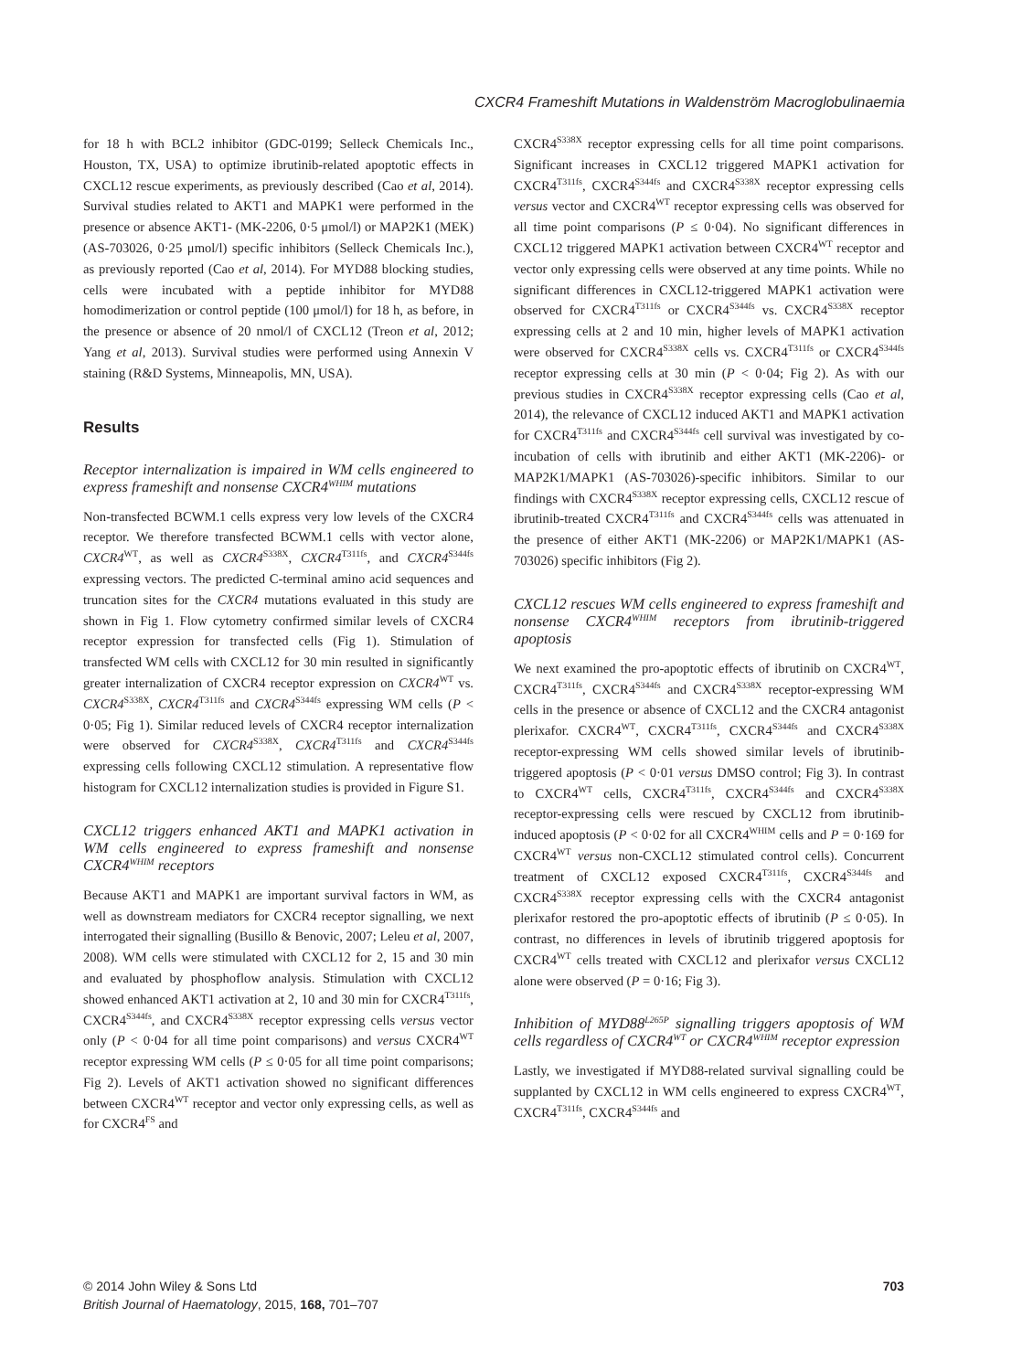CXCR4 Frameshift Mutations in Waldenström Macroglobulinaemia
for 18 h with BCL2 inhibitor (GDC-0199; Selleck Chemicals Inc., Houston, TX, USA) to optimize ibrutinib-related apoptotic effects in CXCL12 rescue experiments, as previously described (Cao et al, 2014). Survival studies related to AKT1 and MAPK1 were performed in the presence or absence AKT1- (MK-2206, 0·5 μmol/l) or MAP2K1 (MEK) (AS-703026, 0·25 μmol/l) specific inhibitors (Selleck Chemicals Inc.), as previously reported (Cao et al, 2014). For MYD88 blocking studies, cells were incubated with a peptide inhibitor for MYD88 homodimerization or control peptide (100 μmol/l) for 18 h, as before, in the presence or absence of 20 nmol/l of CXCL12 (Treon et al, 2012; Yang et al, 2013). Survival studies were performed using Annexin V staining (R&D Systems, Minneapolis, MN, USA).
Results
Receptor internalization is impaired in WM cells engineered to express frameshift and nonsense CXCR4<sup>WHIM</sup> mutations
Non-transfected BCWM.1 cells express very low levels of the CXCR4 receptor. We therefore transfected BCWM.1 cells with vector alone, CXCR4<sup>WT</sup>, as well as CXCR4<sup>S338X</sup>, CXCR4<sup>T311fs</sup>, and CXCR4<sup>S344fs</sup> expressing vectors. The predicted C-terminal amino acid sequences and truncation sites for the CXCR4 mutations evaluated in this study are shown in Fig 1. Flow cytometry confirmed similar levels of CXCR4 receptor expression for transfected cells (Fig 1). Stimulation of transfected WM cells with CXCL12 for 30 min resulted in significantly greater internalization of CXCR4 receptor expression on CXCR4<sup>WT</sup> vs. CXCR4<sup>S338X</sup>, CXCR4<sup>T311fs</sup> and CXCR4<sup>S344fs</sup> expressing WM cells (P < 0·05; Fig 1). Similar reduced levels of CXCR4 receptor internalization were observed for CXCR4<sup>S338X</sup>, CXCR4<sup>T311fs</sup> and CXCR4<sup>S344fs</sup> expressing cells following CXCL12 stimulation. A representative flow histogram for CXCL12 internalization studies is provided in Figure S1.
CXCL12 triggers enhanced AKT1 and MAPK1 activation in WM cells engineered to express frameshift and nonsense CXCR4<sup>WHIM</sup> receptors
Because AKT1 and MAPK1 are important survival factors in WM, as well as downstream mediators for CXCR4 receptor signalling, we next interrogated their signalling (Busillo & Benovic, 2007; Leleu et al, 2007, 2008). WM cells were stimulated with CXCL12 for 2, 15 and 30 min and evaluated by phosphoflow analysis. Stimulation with CXCL12 showed enhanced AKT1 activation at 2, 10 and 30 min for CXCR4<sup>T311fs</sup>, CXCR4<sup>S344fs</sup>, and CXCR4<sup>S338X</sup> receptor expressing cells versus vector only (P < 0·04 for all time point comparisons) and versus CXCR4<sup>WT</sup> receptor expressing WM cells (P ≤ 0·05 for all time point comparisons; Fig 2). Levels of AKT1 activation showed no significant differences between CXCR4<sup>WT</sup> receptor and vector only expressing cells, as well as for CXCR4<sup>FS</sup> and
CXCR4<sup>S338X</sup> receptor expressing cells for all time point comparisons. Significant increases in CXCL12 triggered MAPK1 activation for CXCR4<sup>T311fs</sup>, CXCR4<sup>S344fs</sup> and CXCR4<sup>S338X</sup> receptor expressing cells versus vector and CXCR4<sup>WT</sup> receptor expressing cells was observed for all time point comparisons (P ≤ 0·04). No significant differences in CXCL12 triggered MAPK1 activation between CXCR4<sup>WT</sup> receptor and vector only expressing cells were observed at any time points. While no significant differences in CXCL12-triggered MAPK1 activation were observed for CXCR4<sup>T311fs</sup> or CXCR4<sup>S344fs</sup> vs. CXCR4<sup>S338X</sup> receptor expressing cells at 2 and 10 min, higher levels of MAPK1 activation were observed for CXCR4<sup>S338X</sup> cells vs. CXCR4<sup>T311fs</sup> or CXCR4<sup>S344fs</sup> receptor expressing cells at 30 min (P < 0·04; Fig 2). As with our previous studies in CXCR4<sup>S338X</sup> receptor expressing cells (Cao et al, 2014), the relevance of CXCL12 induced AKT1 and MAPK1 activation for CXCR4<sup>T311fs</sup> and CXCR4<sup>S344fs</sup> cell survival was investigated by co-incubation of cells with ibrutinib and either AKT1 (MK-2206)- or MAP2K1/MAPK1 (AS-703026)-specific inhibitors. Similar to our findings with CXCR4<sup>S338X</sup> receptor expressing cells, CXCL12 rescue of ibrutinib-treated CXCR4<sup>T311fs</sup> and CXCR4<sup>S344fs</sup> cells was attenuated in the presence of either AKT1 (MK-2206) or MAP2K1/MAPK1 (AS-703026) specific inhibitors (Fig 2).
CXCL12 rescues WM cells engineered to express frameshift and nonsense CXCR4<sup>WHIM</sup> receptors from ibrutinib-triggered apoptosis
We next examined the pro-apoptotic effects of ibrutinib on CXCR4<sup>WT</sup>, CXCR4<sup>T311fs</sup>, CXCR4<sup>S344fs</sup> and CXCR4<sup>S338X</sup> receptor-expressing WM cells in the presence or absence of CXCL12 and the CXCR4 antagonist plerixafor. CXCR4<sup>WT</sup>, CXCR4<sup>T311fs</sup>, CXCR4<sup>S344fs</sup> and CXCR4<sup>S338X</sup> receptor-expressing WM cells showed similar levels of ibrutinib-triggered apoptosis (P < 0·01 versus DMSO control; Fig 3). In contrast to CXCR4<sup>WT</sup> cells, CXCR4<sup>T311fs</sup>, CXCR4<sup>S344fs</sup> and CXCR4<sup>S338X</sup> receptor-expressing cells were rescued by CXCL12 from ibrutinib-induced apoptosis (P < 0·02 for all CXCR4<sup>WHIM</sup> cells and P = 0·169 for CXCR4<sup>WT</sup> versus non-CXCL12 stimulated control cells). Concurrent treatment of CXCL12 exposed CXCR4<sup>T311fs</sup>, CXCR4<sup>S344fs</sup> and CXCR4<sup>S338X</sup> receptor expressing cells with the CXCR4 antagonist plerixafor restored the pro-apoptotic effects of ibrutinib (P ≤ 0·05). In contrast, no differences in levels of ibrutinib triggered apoptosis for CXCR4<sup>WT</sup> cells treated with CXCL12 and plerixafor versus CXCL12 alone were observed (P = 0·16; Fig 3).
Inhibition of MYD88<sup>L265P</sup> signalling triggers apoptosis of WM cells regardless of CXCR4<sup>WT</sup> or CXCR4<sup>WHIM</sup> receptor expression
Lastly, we investigated if MYD88-related survival signalling could be supplanted by CXCL12 in WM cells engineered to express CXCR4<sup>WT</sup>, CXCR4<sup>T311fs</sup>, CXCR4<sup>S344fs</sup> and
© 2014 John Wiley & Sons Ltd
British Journal of Haematology, 2015, 168, 701–707
703